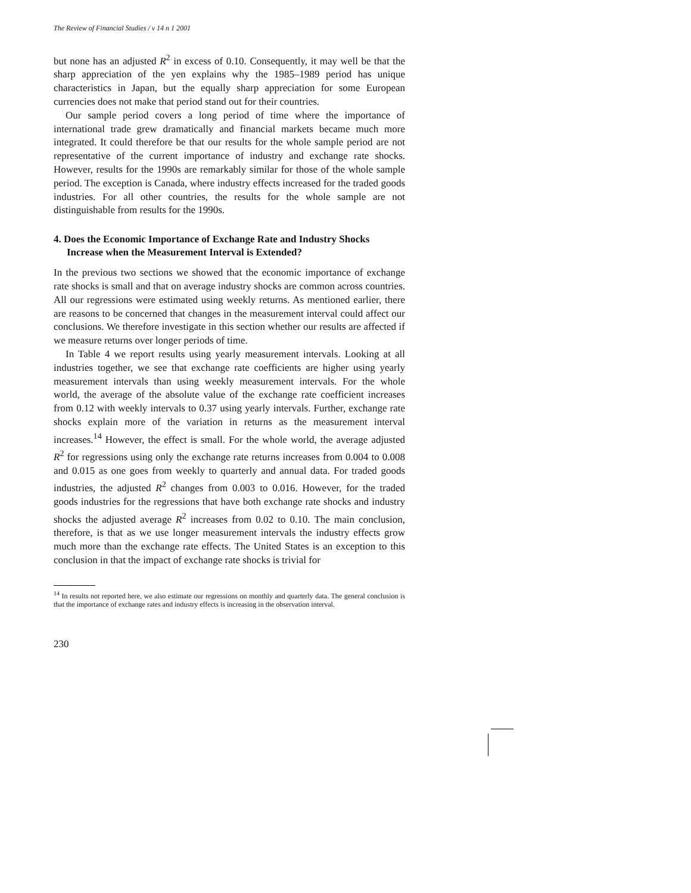The Review of Financial Studies / v 14 n 1 2001
but none has an adjusted R<sup>2</sup> in excess of 0.10. Consequently, it may well be that the sharp appreciation of the yen explains why the 1985–1989 period has unique characteristics in Japan, but the equally sharp appreciation for some European currencies does not make that period stand out for their countries.
Our sample period covers a long period of time where the importance of international trade grew dramatically and financial markets became much more integrated. It could therefore be that our results for the whole sample period are not representative of the current importance of industry and exchange rate shocks. However, results for the 1990s are remarkably similar for those of the whole sample period. The exception is Canada, where industry effects increased for the traded goods industries. For all other countries, the results for the whole sample are not distinguishable from results for the 1990s.
4. Does the Economic Importance of Exchange Rate and Industry Shocks Increase when the Measurement Interval is Extended?
In the previous two sections we showed that the economic importance of exchange rate shocks is small and that on average industry shocks are common across countries. All our regressions were estimated using weekly returns. As mentioned earlier, there are reasons to be concerned that changes in the measurement interval could affect our conclusions. We therefore investigate in this section whether our results are affected if we measure returns over longer periods of time.
In Table 4 we report results using yearly measurement intervals. Looking at all industries together, we see that exchange rate coefficients are higher using yearly measurement intervals than using weekly measurement intervals. For the whole world, the average of the absolute value of the exchange rate coefficient increases from 0.12 with weekly intervals to 0.37 using yearly intervals. Further, exchange rate shocks explain more of the variation in returns as the measurement interval increases.<sup>14</sup> However, the effect is small. For the whole world, the average adjusted R<sup>2</sup> for regressions using only the exchange rate returns increases from 0.004 to 0.008 and 0.015 as one goes from weekly to quarterly and annual data. For traded goods industries, the adjusted R<sup>2</sup> changes from 0.003 to 0.016. However, for the traded goods industries for the regressions that have both exchange rate shocks and industry shocks the adjusted average R<sup>2</sup> increases from 0.02 to 0.10. The main conclusion, therefore, is that as we use longer measurement intervals the industry effects grow much more than the exchange rate effects. The United States is an exception to this conclusion in that the impact of exchange rate shocks is trivial for
<sup>14</sup> In results not reported here, we also estimate our regressions on monthly and quarterly data. The general conclusion is that the importance of exchange rates and industry effects is increasing in the observation interval.
230